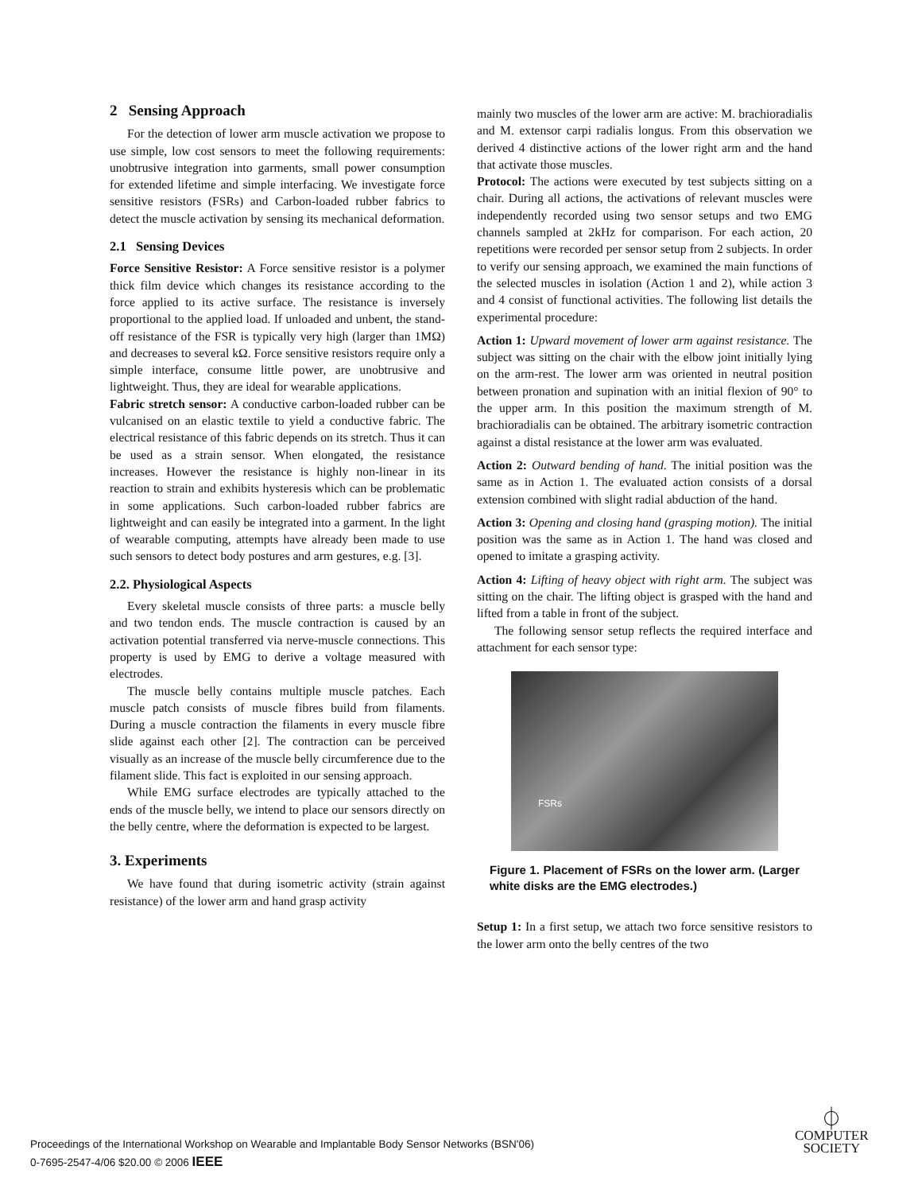2 Sensing Approach
For the detection of lower arm muscle activation we propose to use simple, low cost sensors to meet the following requirements: unobtrusive integration into garments, small power consumption for extended lifetime and simple interfacing. We investigate force sensitive resistors (FSRs) and Carbon-loaded rubber fabrics to detect the muscle activation by sensing its mechanical deformation.
2.1 Sensing Devices
Force Sensitive Resistor: A Force sensitive resistor is a polymer thick film device which changes its resistance according to the force applied to its active surface. The resistance is inversely proportional to the applied load. If unloaded and unbent, the stand-off resistance of the FSR is typically very high (larger than 1MΩ) and decreases to several kΩ. Force sensitive resistors require only a simple interface, consume little power, are unobtrusive and lightweight. Thus, they are ideal for wearable applications.
Fabric stretch sensor: A conductive carbon-loaded rubber can be vulcanised on an elastic textile to yield a conductive fabric. The electrical resistance of this fabric depends on its stretch. Thus it can be used as a strain sensor. When elongated, the resistance increases. However the resistance is highly non-linear in its reaction to strain and exhibits hysteresis which can be problematic in some applications. Such carbon-loaded rubber fabrics are lightweight and can easily be integrated into a garment. In the light of wearable computing, attempts have already been made to use such sensors to detect body postures and arm gestures, e.g. [3].
2.2. Physiological Aspects
Every skeletal muscle consists of three parts: a muscle belly and two tendon ends. The muscle contraction is caused by an activation potential transferred via nerve-muscle connections. This property is used by EMG to derive a voltage measured with electrodes.
The muscle belly contains multiple muscle patches. Each muscle patch consists of muscle fibres build from filaments. During a muscle contraction the filaments in every muscle fibre slide against each other [2]. The contraction can be perceived visually as an increase of the muscle belly circumference due to the filament slide. This fact is exploited in our sensing approach.
While EMG surface electrodes are typically attached to the ends of the muscle belly, we intend to place our sensors directly on the belly centre, where the deformation is expected to be largest.
3. Experiments
We have found that during isometric activity (strain against resistance) of the lower arm and hand grasp activity
mainly two muscles of the lower arm are active: M. brachioradialis and M. extensor carpi radialis longus. From this observation we derived 4 distinctive actions of the lower right arm and the hand that activate those muscles.
Protocol: The actions were executed by test subjects sitting on a chair. During all actions, the activations of relevant muscles were independently recorded using two sensor setups and two EMG channels sampled at 2kHz for comparison. For each action, 20 repetitions were recorded per sensor setup from 2 subjects. In order to verify our sensing approach, we examined the main functions of the selected muscles in isolation (Action 1 and 2), while action 3 and 4 consist of functional activities. The following list details the experimental procedure:
Action 1: Upward movement of lower arm against resistance. The subject was sitting on the chair with the elbow joint initially lying on the arm-rest. The lower arm was oriented in neutral position between pronation and supination with an initial flexion of 90° to the upper arm. In this position the maximum strength of M. brachioradialis can be obtained. The arbitrary isometric contraction against a distal resistance at the lower arm was evaluated.
Action 2: Outward bending of hand. The initial position was the same as in Action 1. The evaluated action consists of a dorsal extension combined with slight radial abduction of the hand.
Action 3: Opening and closing hand (grasping motion). The initial position was the same as in Action 1. The hand was closed and opened to imitate a grasping activity.
Action 4: Lifting of heavy object with right arm. The subject was sitting on the chair. The lifting object is grasped with the hand and lifted from a table in front of the subject.
The following sensor setup reflects the required interface and attachment for each sensor type:
FSRs
Figure 1. Placement of FSRs on the lower arm. (Larger white disks are the EMG electrodes.)
Setup 1: In a first setup, we attach two force sensitive resistors to the lower arm onto the belly centres of the two
Proceedings of the International Workshop on Wearable and Implantable Body Sensor Networks (BSN'06)
0-7695-2547-4/06 $20.00 © 2006 IEEE
⏀
COMPUTER
SOCIETY